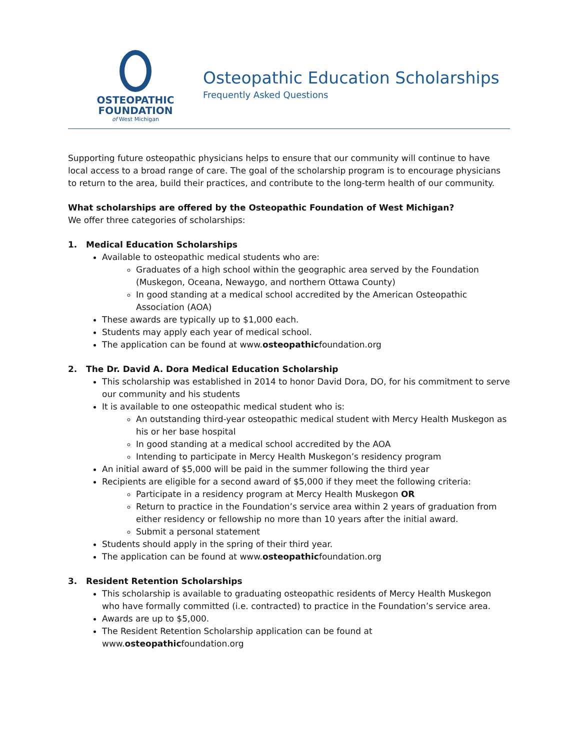OSTEOPATHIC
FOUNDATION
of West Michigan
Osteopathic Education Scholarships
Frequently Asked Questions
Supporting future osteopathic physicians helps to ensure that our community will continue to have local access to a broad range of care. The goal of the scholarship program is to encourage physicians to return to the area, build their practices, and contribute to the long-term health of our community.
What scholarships are offered by the Osteopathic Foundation of West Michigan?
We offer three categories of scholarships:
1. Medical Education Scholarships
Available to osteopathic medical students who are:
Graduates of a high school within the geographic area served by the Foundation (Muskegon, Oceana, Newaygo, and northern Ottawa County)
In good standing at a medical school accredited by the American Osteopathic Association (AOA)
These awards are typically up to $1,000 each.
Students may apply each year of medical school.
The application can be found at www.osteopathicfoundation.org
2. The Dr. David A. Dora Medical Education Scholarship
This scholarship was established in 2014 to honor David Dora, DO, for his commitment to serve our community and his students
It is available to one osteopathic medical student who is:
An outstanding third-year osteopathic medical student with Mercy Health Muskegon as his or her base hospital
In good standing at a medical school accredited by the AOA
Intending to participate in Mercy Health Muskegon’s residency program
An initial award of $5,000 will be paid in the summer following the third year
Recipients are eligible for a second award of $5,000 if they meet the following criteria:
Participate in a residency program at Mercy Health Muskegon OR
Return to practice in the Foundation’s service area within 2 years of graduation from either residency or fellowship no more than 10 years after the initial award.
Submit a personal statement
Students should apply in the spring of their third year.
The application can be found at www.osteopathicfoundation.org
3. Resident Retention Scholarships
This scholarship is available to graduating osteopathic residents of Mercy Health Muskegon who have formally committed (i.e. contracted) to practice in the Foundation’s service area.
Awards are up to $5,000.
The Resident Retention Scholarship application can be found at www.osteopathicfoundation.org